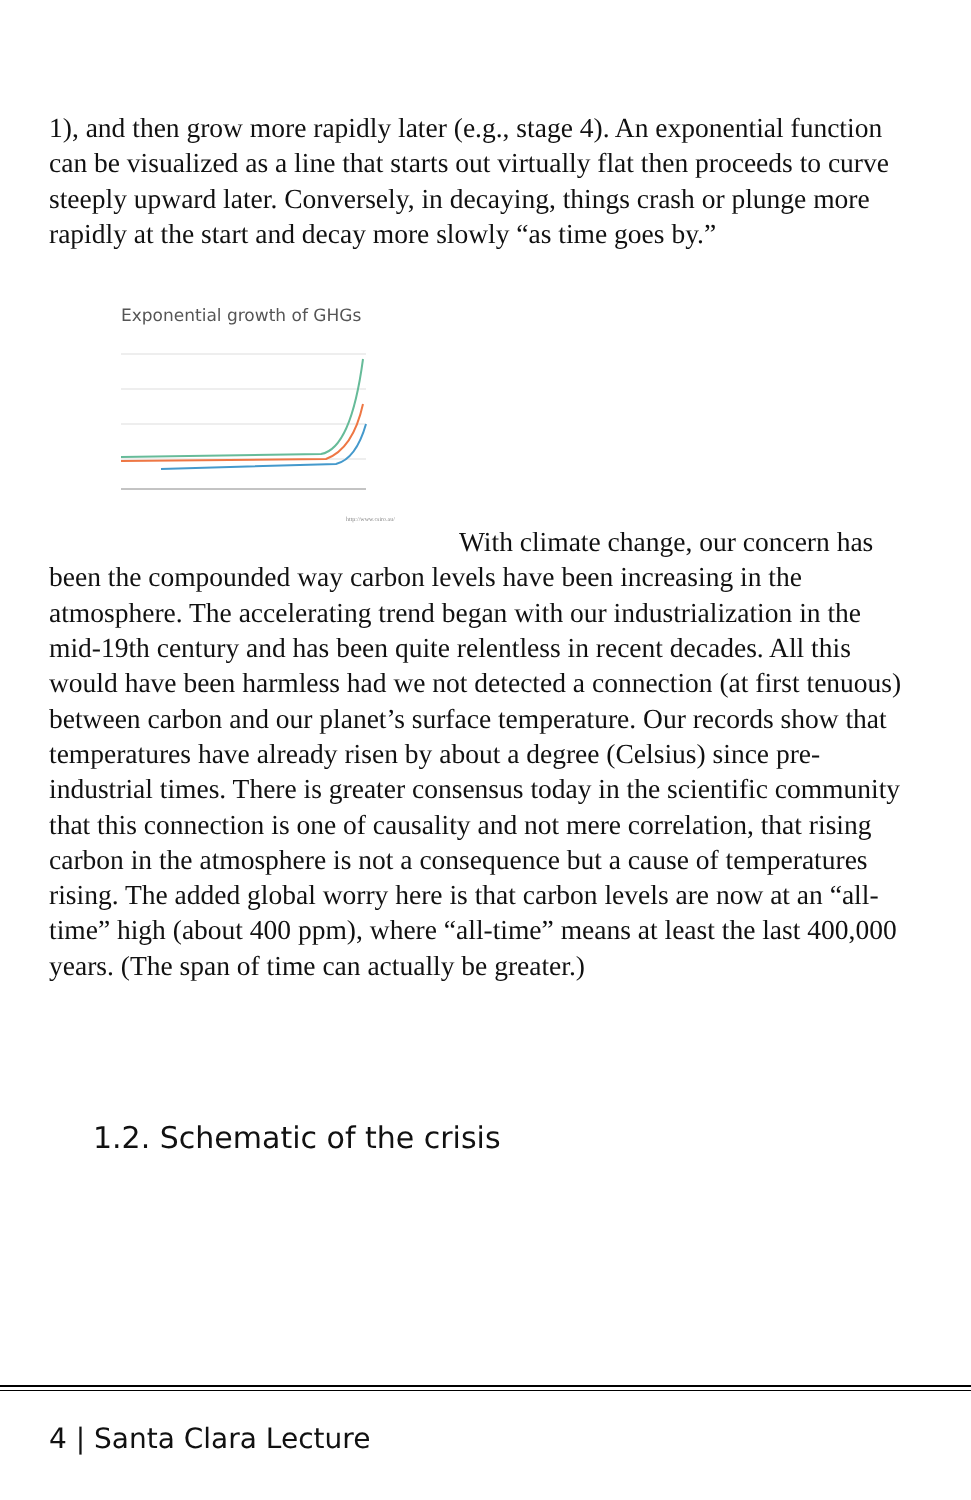1), and then grow more rapidly later (e.g., stage 4). An exponential function can be visualized as a line that starts out virtually flat then proceeds to curve steeply upward later. Conversely, in decaying, things crash or plunge more rapidly at the start and decay more slowly “as time goes by.”
Exponential growth of GHGs
http://www.csiro.au/
With climate change, our concern has been the compounded way carbon levels have been increasing in the atmosphere. The accelerating trend began with our industrialization in the mid-19th century and has been quite relentless in recent decades. All this would have been harmless had we not detected a connection (at first tenuous) between carbon and our planet’s surface temperature. Our records show that temperatures have already risen by about a degree (Celsius) since pre-industrial times. There is greater consensus today in the scientific community that this connection is one of causality and not mere correlation, that rising carbon in the atmosphere is not a consequence but a cause of temperatures rising. The added global worry here is that carbon levels are now at an “all-time” high (about 400 ppm), where “all-time” means at least the last 400,000 years. (The span of time can actually be greater.)
1.2. Schematic of the crisis
4 | Santa Clara Lecture